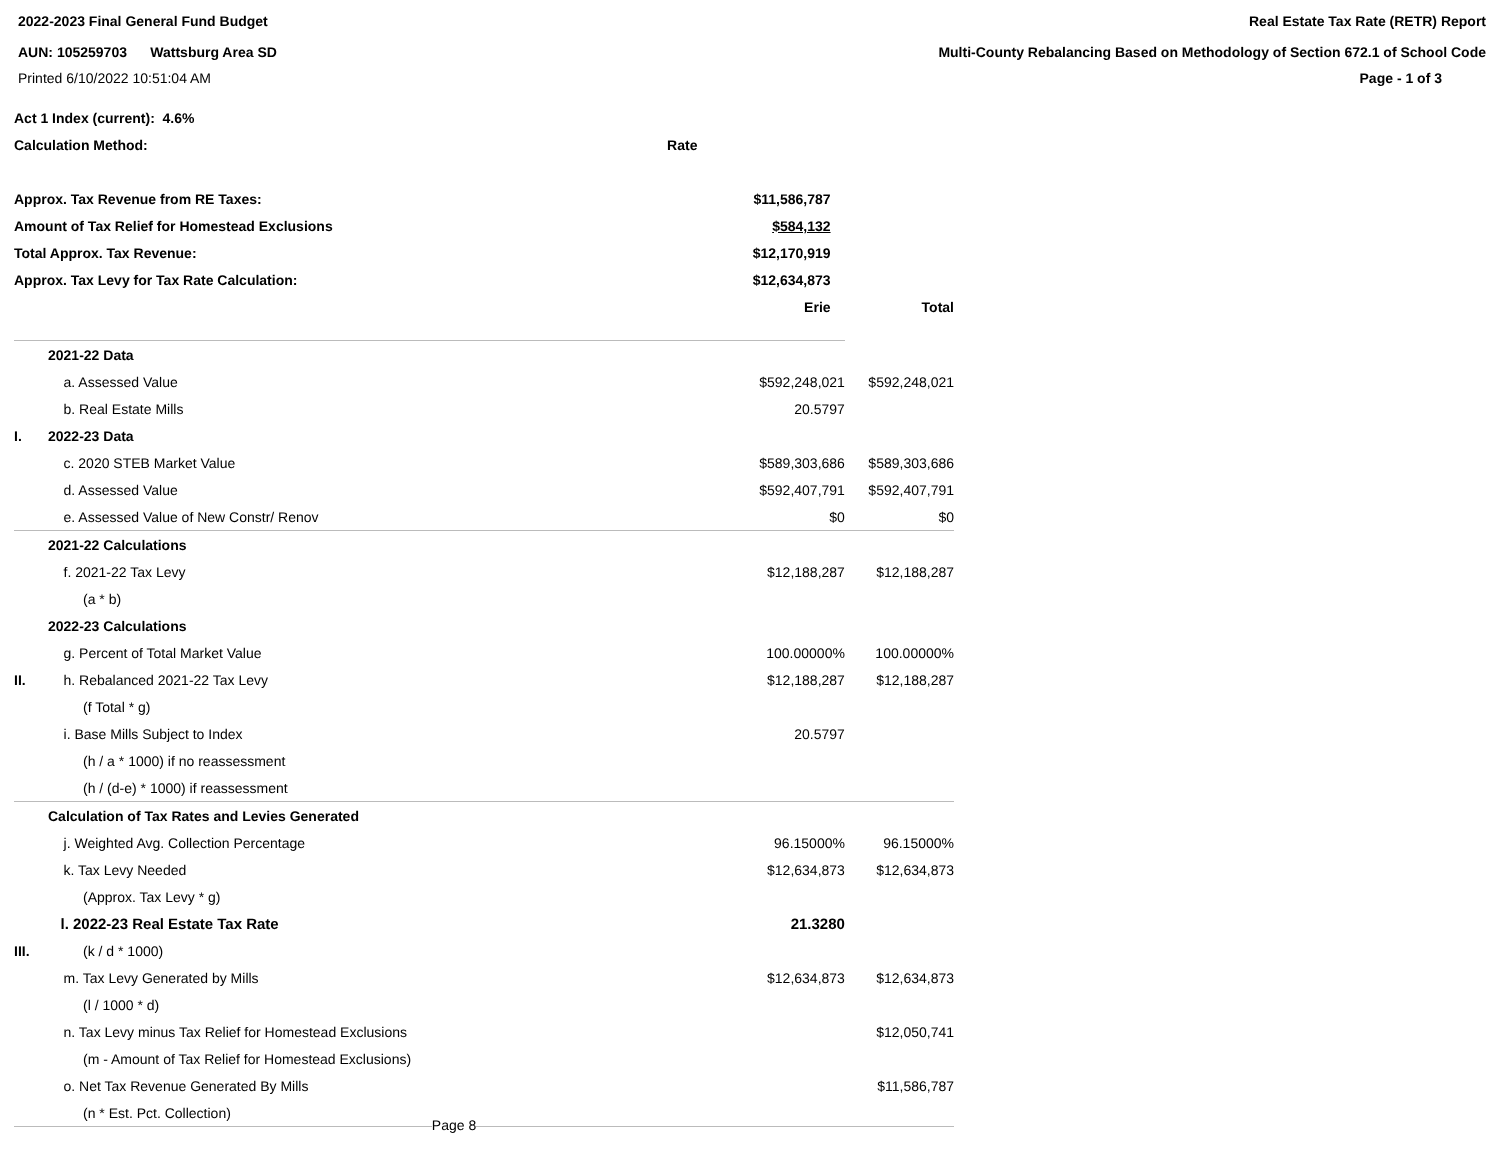2022-2023 Final General Fund Budget
Real Estate Tax Rate (RETR) Report
AUN: 105259703 Wattsburg Area SD
Multi-County Rebalancing Based on Methodology of Section 672.1 of School Code
Printed 6/10/2022 10:51:04 AM Page - 1 of 3
| Act 1 Index (current): 4.6% | | |
| Calculation Method: | Rate | |
| Approx. Tax Revenue from RE Taxes: | $11,586,787 | |
| Amount of Tax Relief for Homestead Exclusions | $584,132 | |
| Total Approx. Tax Revenue: | $12,170,919 | |
| Approx. Tax Levy for Tax Rate Calculation: | $12,634,873 | |
| | Erie | Total |
| | 2021-22 Data | | |
| | a. Assessed Value | $592,248,021 | $592,248,021 |
| | b. Real Estate Mills | 20.5797 | |
| I. | 2022-23 Data | | |
| | c. 2020 STEB Market Value | $589,303,686 | $589,303,686 |
| | d. Assessed Value | $592,407,791 | $592,407,791 |
| | e. Assessed Value of New Constr/ Renov | $0 | $0 |
| | 2021-22 Calculations | | |
| | f. 2021-22 Tax Levy | $12,188,287 | $12,188,287 |
| | (a * b) | | |
| | 2022-23 Calculations | | |
| | g. Percent of Total Market Value | 100.00000% | 100.00000% |
| II. | h. Rebalanced 2021-22 Tax Levy | $12,188,287 | $12,188,287 |
| | (f Total * g) | | |
| | i. Base Mills Subject to Index | 20.5797 | |
| | (h / a * 1000) if no reassessment | | |
| | (h / (d-e) * 1000) if reassessment | | |
| | Calculation of Tax Rates and Levies Generated | | |
| | j. Weighted Avg. Collection Percentage | 96.15000% | 96.15000% |
| | k. Tax Levy Needed | $12,634,873 | $12,634,873 |
| | (Approx. Tax Levy * g) | | |
| | l. 2022-23 Real Estate Tax Rate | 21.3280 | |
| III. | (k / d * 1000) | | |
| | m. Tax Levy Generated by Mills | $12,634,873 | $12,634,873 |
| | (l / 1000 * d) | | |
| | n. Tax Levy minus Tax Relief for Homestead Exclusions | | $12,050,741 |
| | (m - Amount of Tax Relief for Homestead Exclusions) | | |
| | o. Net Tax Revenue Generated By Mills | | $11,586,787 |
| | (n * Est. Pct. Collection) | | |
Page 8